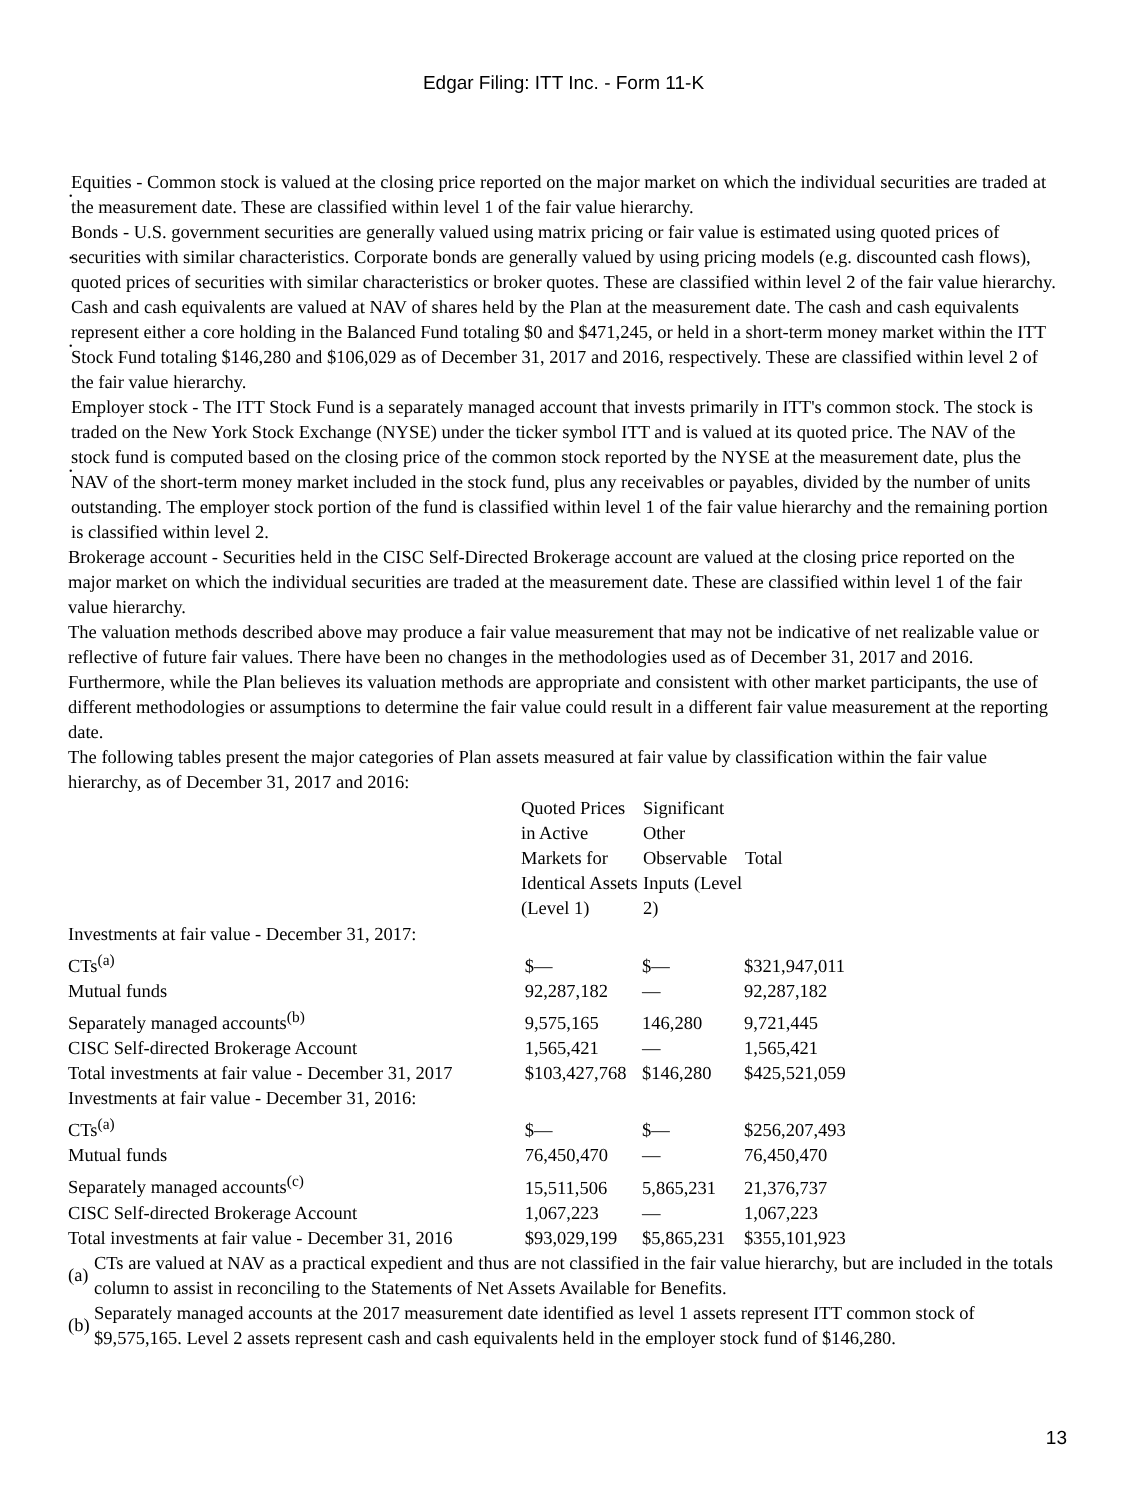Edgar Filing: ITT Inc. - Form 11-K
•
Equities - Common stock is valued at the closing price reported on the major market on which the individual securities are traded at the measurement date. These are classified within level 1 of the fair value hierarchy.
•
Bonds - U.S. government securities are generally valued using matrix pricing or fair value is estimated using quoted prices of securities with similar characteristics. Corporate bonds are generally valued by using pricing models (e.g. discounted cash flows), quoted prices of securities with similar characteristics or broker quotes. These are classified within level 2 of the fair value hierarchy.
•
Cash and cash equivalents are valued at NAV of shares held by the Plan at the measurement date. The cash and cash equivalents represent either a core holding in the Balanced Fund totaling $0 and $471,245, or held in a short-term money market within the ITT Stock Fund totaling $146,280 and $106,029 as of December 31, 2017 and 2016, respectively. These are classified within level 2 of the fair value hierarchy.
•
Employer stock - The ITT Stock Fund is a separately managed account that invests primarily in ITT's common stock. The stock is traded on the New York Stock Exchange (NYSE) under the ticker symbol ITT and is valued at its quoted price. The NAV of the stock fund is computed based on the closing price of the common stock reported by the NYSE at the measurement date, plus the NAV of the short-term money market included in the stock fund, plus any receivables or payables, divided by the number of units outstanding. The employer stock portion of the fund is classified within level 1 of the fair value hierarchy and the remaining portion is classified within level 2.
Brokerage account - Securities held in the CISC Self-Directed Brokerage account are valued at the closing price reported on the major market on which the individual securities are traded at the measurement date. These are classified within level 1 of the fair value hierarchy.
The valuation methods described above may produce a fair value measurement that may not be indicative of net realizable value or reflective of future fair values. There have been no changes in the methodologies used as of December 31, 2017 and 2016. Furthermore, while the Plan believes its valuation methods are appropriate and consistent with other market participants, the use of different methodologies or assumptions to determine the fair value could result in a different fair value measurement at the reporting date.
The following tables present the major categories of Plan assets measured at fair value by classification within the fair value hierarchy, as of December 31, 2017 and 2016:
| | Quoted Prices in Active Markets for Identical Assets (Level 1) | Significant Other Observable Inputs (Level 2) | Total |
| --- | --- | --- | --- |
| Investments at fair value - December 31, 2017: | | | |
| CTs<sup>(a)</sup> | $— | $— | $321,947,011 |
| Mutual funds | 92,287,182 | — | 92,287,182 |
| Separately managed accounts<sup>(b)</sup> | 9,575,165 | 146,280 | 9,721,445 |
| CISC Self-directed Brokerage Account | 1,565,421 | — | 1,565,421 |
| Total investments at fair value - December 31, 2017 | $103,427,768 | $146,280 | $425,521,059 |
| Investments at fair value - December 31, 2016: | | | |
| CTs<sup>(a)</sup> | $— | $— | $256,207,493 |
| Mutual funds | 76,450,470 | — | 76,450,470 |
| Separately managed accounts<sup>(c)</sup> | 15,511,506 | 5,865,231 | 21,376,737 |
| CISC Self-directed Brokerage Account | 1,067,223 | — | 1,067,223 |
| Total investments at fair value - December 31, 2016 | $93,029,199 | $5,865,231 | $355,101,923 |
(a)
CTs are valued at NAV as a practical expedient and thus are not classified in the fair value hierarchy, but are included in the totals column to assist in reconciling to the Statements of Net Assets Available for Benefits.
(b)
Separately managed accounts at the 2017 measurement date identified as level 1 assets represent ITT common stock of $9,575,165. Level 2 assets represent cash and cash equivalents held in the employer stock fund of $146,280.
13